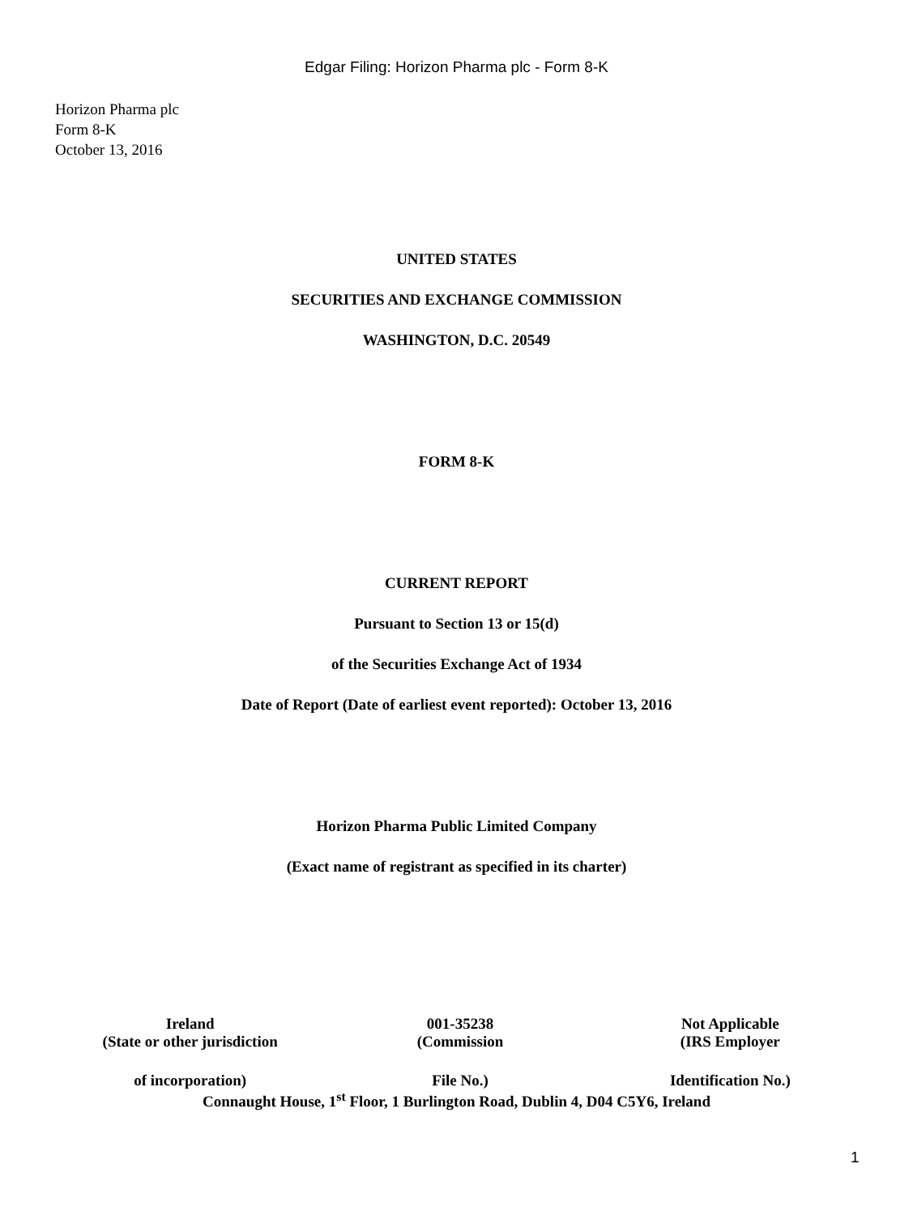Edgar Filing: Horizon Pharma plc - Form 8-K
Horizon Pharma plc
Form 8-K
October 13, 2016
UNITED STATES
SECURITIES AND EXCHANGE COMMISSION
WASHINGTON, D.C. 20549
FORM 8-K
CURRENT REPORT
Pursuant to Section 13 or 15(d)
of the Securities Exchange Act of 1934
Date of Report (Date of earliest event reported): October 13, 2016
Horizon Pharma Public Limited Company
(Exact name of registrant as specified in its charter)
Ireland
(State or other jurisdiction
001-35238
(Commission
Not Applicable
(IRS Employer
of incorporation) File No.) Identification No.)
Connaught House, 1<sup>st</sup> Floor, 1 Burlington Road, Dublin 4, D04 C5Y6, Ireland
1